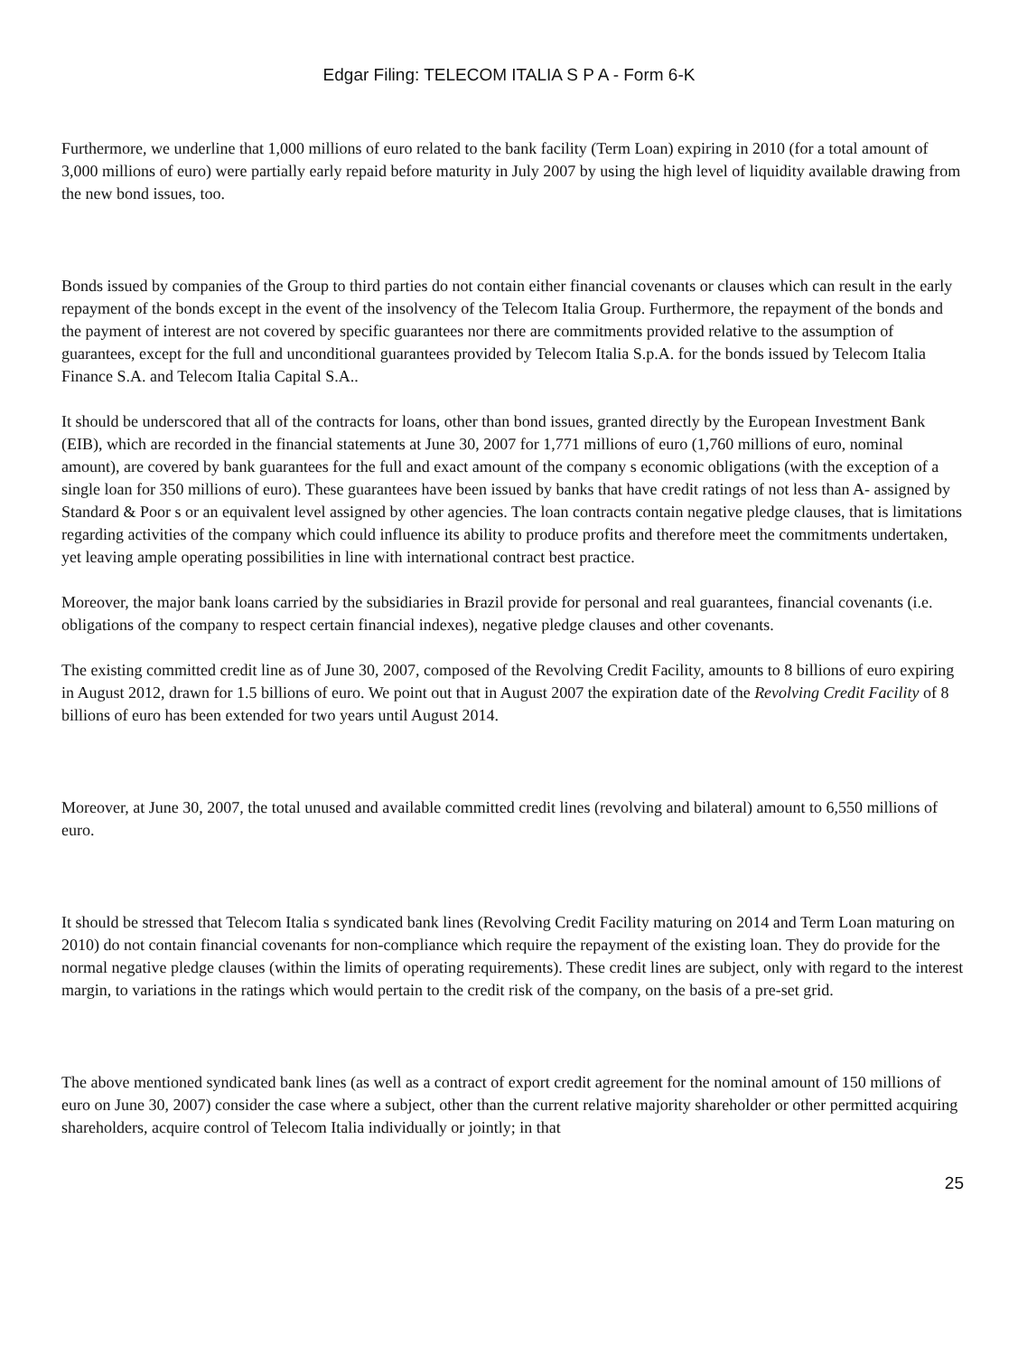Edgar Filing: TELECOM ITALIA S P A - Form 6-K
Furthermore, we underline that 1,000 millions of euro related to the bank facility (Term Loan) expiring in 2010 (for a total amount of 3,000 millions of euro) were partially early repaid before maturity in July 2007 by using the high level of liquidity available drawing from the new bond issues, too.
Bonds issued by companies of the Group to third parties do not contain either financial covenants or clauses which can result in the early repayment of the bonds except in the event of the insolvency of the Telecom Italia Group. Furthermore, the repayment of the bonds and the payment of interest are not covered by specific guarantees nor there are commitments provided relative to the assumption of guarantees, except for the full and unconditional guarantees provided by Telecom Italia S.p.A. for the bonds issued by Telecom Italia Finance S.A. and Telecom Italia Capital S.A..
It should be underscored that all of the contracts for loans, other than bond issues, granted directly by the European Investment Bank (EIB), which are recorded in the financial statements at June 30, 2007 for 1,771 millions of euro (1,760 millions of euro, nominal amount), are covered by bank guarantees for the full and exact amount of the company s economic obligations (with the exception of a single loan for 350 millions of euro). These guarantees have been issued by banks that have credit ratings of not less than A- assigned by Standard & Poor s or an equivalent level assigned by other agencies. The loan contracts contain negative pledge clauses, that is limitations regarding activities of the company which could influence its ability to produce profits and therefore meet the commitments undertaken, yet leaving ample operating possibilities in line with international contract best practice.
Moreover, the major bank loans carried by the subsidiaries in Brazil provide for personal and real guarantees, financial covenants (i.e. obligations of the company to respect certain financial indexes), negative pledge clauses and other covenants.
The existing committed credit line as of June 30, 2007, composed of the Revolving Credit Facility, amounts to 8 billions of euro expiring in August 2012, drawn for 1.5 billions of euro. We point out that in August 2007 the expiration date of the Revolving Credit Facility of 8 billions of euro has been extended for two years until August 2014.
Moreover, at June 30, 2007, the total unused and available committed credit lines (revolving and bilateral) amount to 6,550 millions of euro.
It should be stressed that Telecom Italia s syndicated bank lines (Revolving Credit Facility maturing on 2014 and Term Loan maturing on 2010) do not contain financial covenants for non-compliance which require the repayment of the existing loan. They do provide for the normal negative pledge clauses (within the limits of operating requirements). These credit lines are subject, only with regard to the interest margin, to variations in the ratings which would pertain to the credit risk of the company, on the basis of a pre-set grid.
The above mentioned syndicated bank lines (as well as a contract of export credit agreement for the nominal amount of 150 millions of euro on June 30, 2007) consider the case where a subject, other than the current relative majority shareholder or other permitted acquiring shareholders, acquire control of Telecom Italia individually or jointly; in that
25